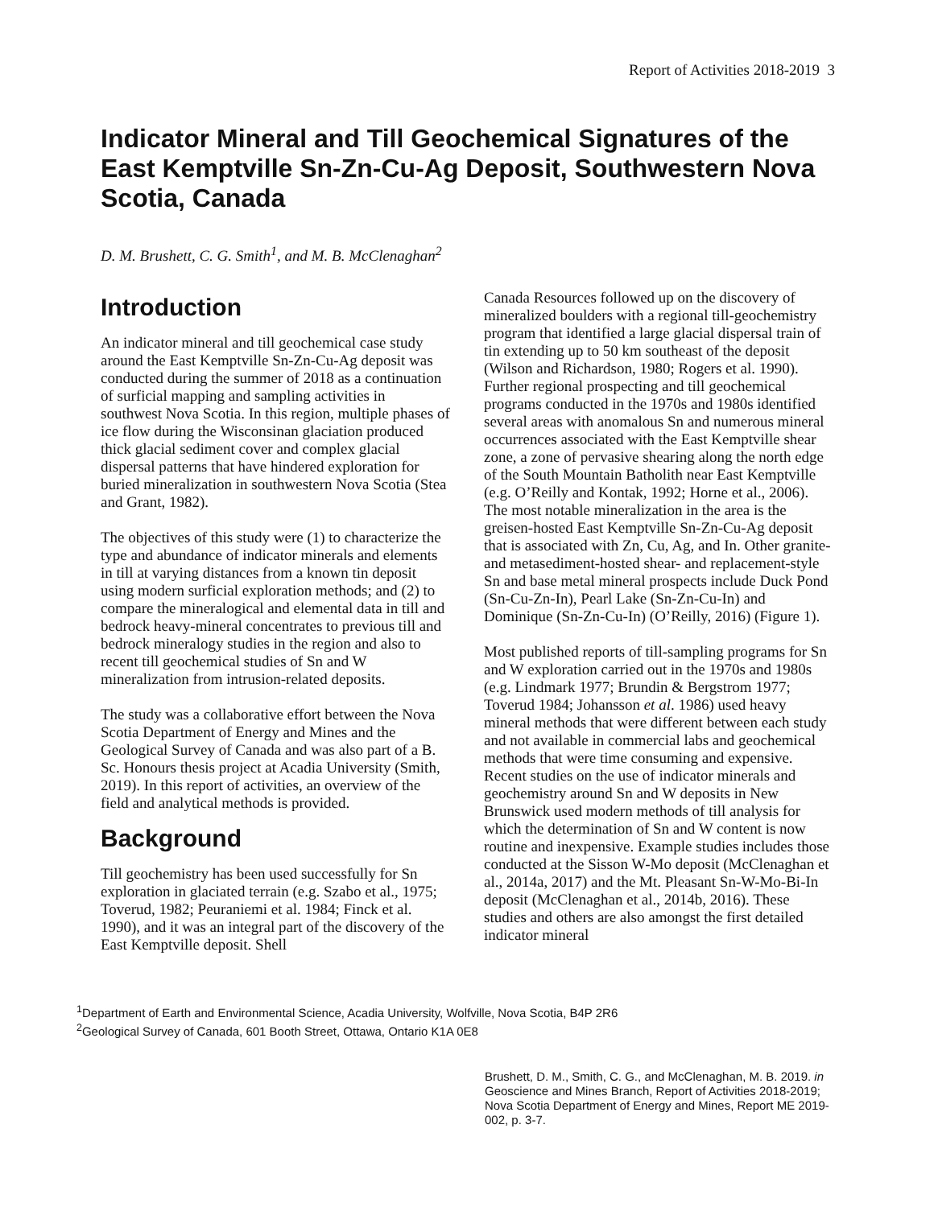Report of Activities 2018-2019 3
Indicator Mineral and Till Geochemical Signatures of the East Kemptville Sn-Zn-Cu-Ag Deposit, Southwestern Nova Scotia, Canada
D. M. Brushett, C. G. Smith<sup>1</sup>, and M. B. McClenaghan<sup>2</sup>
Introduction
An indicator mineral and till geochemical case study around the East Kemptville Sn-Zn-Cu-Ag deposit was conducted during the summer of 2018 as a continuation of surficial mapping and sampling activities in southwest Nova Scotia. In this region, multiple phases of ice flow during the Wisconsinan glaciation produced thick glacial sediment cover and complex glacial dispersal patterns that have hindered exploration for buried mineralization in southwestern Nova Scotia (Stea and Grant, 1982).
The objectives of this study were (1) to characterize the type and abundance of indicator minerals and elements in till at varying distances from a known tin deposit using modern surficial exploration methods; and (2) to compare the mineralogical and elemental data in till and bedrock heavy-mineral concentrates to previous till and bedrock mineralogy studies in the region and also to recent till geochemical studies of Sn and W mineralization from intrusion-related deposits.
The study was a collaborative effort between the Nova Scotia Department of Energy and Mines and the Geological Survey of Canada and was also part of a B. Sc. Honours thesis project at Acadia University (Smith, 2019). In this report of activities, an overview of the field and analytical methods is provided.
Background
Till geochemistry has been used successfully for Sn exploration in glaciated terrain (e.g. Szabo et al., 1975; Toverud, 1982; Peuraniemi et al. 1984; Finck et al. 1990), and it was an integral part of the discovery of the East Kemptville deposit. Shell
Canada Resources followed up on the discovery of mineralized boulders with a regional till-geochemistry program that identified a large glacial dispersal train of tin extending up to 50 km southeast of the deposit (Wilson and Richardson, 1980; Rogers et al. 1990). Further regional prospecting and till geochemical programs conducted in the 1970s and 1980s identified several areas with anomalous Sn and numerous mineral occurrences associated with the East Kemptville shear zone, a zone of pervasive shearing along the north edge of the South Mountain Batholith near East Kemptville (e.g. O’Reilly and Kontak, 1992; Horne et al., 2006). The most notable mineralization in the area is the greisen-hosted East Kemptville Sn-Zn-Cu-Ag deposit that is associated with Zn, Cu, Ag, and In. Other granite- and metasediment-hosted shear- and replacement-style Sn and base metal mineral prospects include Duck Pond (Sn-Cu-Zn-In), Pearl Lake (Sn-Zn-Cu-In) and Dominique (Sn-Zn-Cu-In) (O’Reilly, 2016) (Figure 1).
Most published reports of till-sampling programs for Sn and W exploration carried out in the 1970s and 1980s (e.g. Lindmark 1977; Brundin & Bergstrom 1977; Toverud 1984; Johansson et al. 1986) used heavy mineral methods that were different between each study and not available in commercial labs and geochemical methods that were time consuming and expensive. Recent studies on the use of indicator minerals and geochemistry around Sn and W deposits in New Brunswick used modern methods of till analysis for which the determination of Sn and W content is now routine and inexpensive. Example studies includes those conducted at the Sisson W-Mo deposit (McClenaghan et al., 2014a, 2017) and the Mt. Pleasant Sn-W-Mo-Bi-In deposit (McClenaghan et al., 2014b, 2016). These studies and others are also amongst the first detailed indicator mineral
<sup>1</sup> Department of Earth and Environmental Science, Acadia University, Wolfville, Nova Scotia, B4P 2R6
<sup>2</sup> Geological Survey of Canada, 601 Booth Street, Ottawa, Ontario K1A 0E8
Brushett, D. M., Smith, C. G., and McClenaghan, M. B. 2019. in Geoscience and Mines Branch, Report of Activities 2018-2019; Nova Scotia Department of Energy and Mines, Report ME 2019-002, p. 3-7.